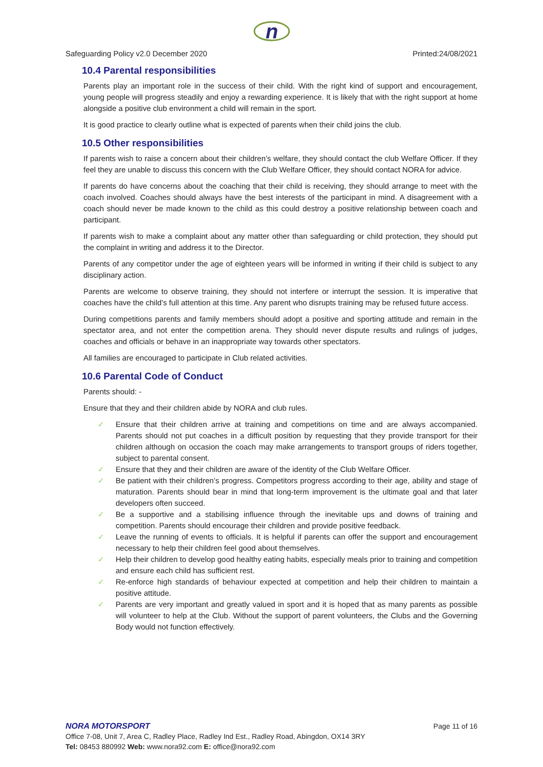n
Safeguarding Policy v2.0 December 2020 Printed:24/08/2021
10.4 Parental responsibilities
Parents play an important role in the success of their child. With the right kind of support and encouragement, young people will progress steadily and enjoy a rewarding experience. It is likely that with the right support at home alongside a positive club environment a child will remain in the sport.
It is good practice to clearly outline what is expected of parents when their child joins the club.
10.5 Other responsibilities
If parents wish to raise a concern about their children’s welfare, they should contact the club Welfare Officer. If they feel they are unable to discuss this concern with the Club Welfare Officer, they should contact NORA for advice.
If parents do have concerns about the coaching that their child is receiving, they should arrange to meet with the coach involved. Coaches should always have the best interests of the participant in mind. A disagreement with a coach should never be made known to the child as this could destroy a positive relationship between coach and participant.
If parents wish to make a complaint about any matter other than safeguarding or child protection, they should put the complaint in writing and address it to the Director.
Parents of any competitor under the age of eighteen years will be informed in writing if their child is subject to any disciplinary action.
Parents are welcome to observe training, they should not interfere or interrupt the session. It is imperative that coaches have the child’s full attention at this time. Any parent who disrupts training may be refused future access.
During competitions parents and family members should adopt a positive and sporting attitude and remain in the spectator area, and not enter the competition arena. They should never dispute results and rulings of judges, coaches and officials or behave in an inappropriate way towards other spectators.
All families are encouraged to participate in Club related activities.
10.6 Parental Code of Conduct
Parents should: -
Ensure that they and their children abide by NORA and club rules.
✓ Ensure that their children arrive at training and competitions on time and are always accompanied. Parents should not put coaches in a difficult position by requesting that they provide transport for their children although on occasion the coach may make arrangements to transport groups of riders together, subject to parental consent.
✓ Ensure that they and their children are aware of the identity of the Club Welfare Officer.
✓ Be patient with their children’s progress. Competitors progress according to their age, ability and stage of maturation. Parents should bear in mind that long-term improvement is the ultimate goal and that later developers often succeed.
✓ Be a supportive and a stabilising influence through the inevitable ups and downs of training and competition. Parents should encourage their children and provide positive feedback.
✓ Leave the running of events to officials. It is helpful if parents can offer the support and encouragement necessary to help their children feel good about themselves.
✓ Help their children to develop good healthy eating habits, especially meals prior to training and competition and ensure each child has sufficient rest.
✓ Re-enforce high standards of behaviour expected at competition and help their children to maintain a positive attitude.
✓ Parents are very important and greatly valued in sport and it is hoped that as many parents as possible will volunteer to help at the Club. Without the support of parent volunteers, the Clubs and the Governing Body would not function effectively.
NORA MOTORSPORT Page 11 of 16
Office 7-08, Unit 7, Area C, Radley Place, Radley Ind Est., Radley Road, Abingdon, OX14 3RY
Tel: 08453 880992 Web: www.nora92.com E: office@nora92.com